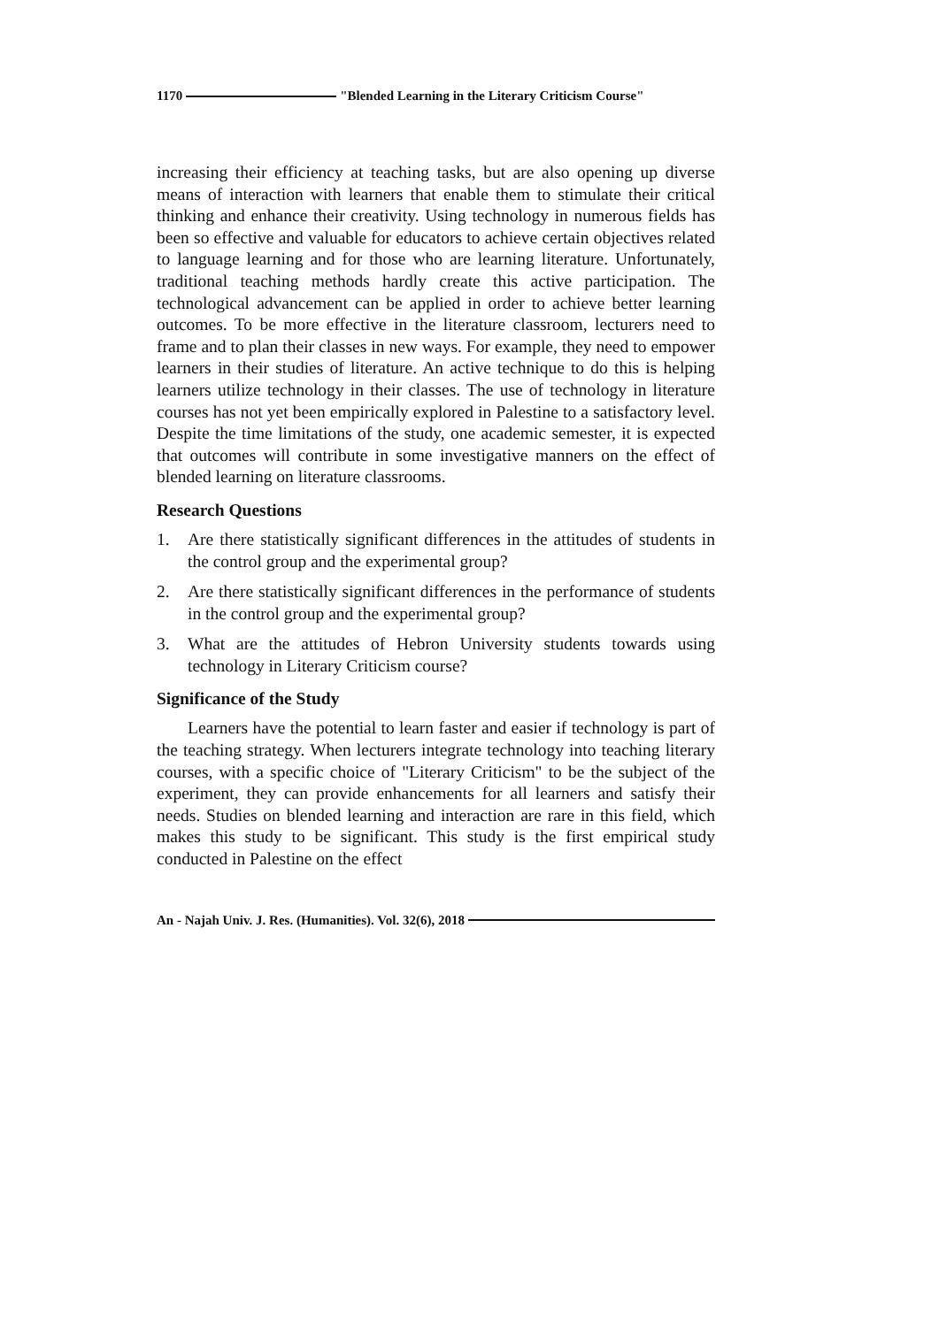1170 "Blended Learning in the Literary Criticism Course"
increasing their efficiency at teaching tasks, but are also opening up diverse means of interaction with learners that enable them to stimulate their critical thinking and enhance their creativity. Using technology in numerous fields has been so effective and valuable for educators to achieve certain objectives related to language learning and for those who are learning literature. Unfortunately, traditional teaching methods hardly create this active participation. The technological advancement can be applied in order to achieve better learning outcomes. To be more effective in the literature classroom, lecturers need to frame and to plan their classes in new ways. For example, they need to empower learners in their studies of literature. An active technique to do this is helping learners utilize technology in their classes. The use of technology in literature courses has not yet been empirically explored in Palestine to a satisfactory level. Despite the time limitations of the study, one academic semester, it is expected that outcomes will contribute in some investigative manners on the effect of blended learning on literature classrooms.
Research Questions
1. Are there statistically significant differences in the attitudes of students in the control group and the experimental group?
2. Are there statistically significant differences in the performance of students in the control group and the experimental group?
3. What are the attitudes of Hebron University students towards using technology in Literary Criticism course?
Significance of the Study
Learners have the potential to learn faster and easier if technology is part of the teaching strategy. When lecturers integrate technology into teaching literary courses, with a specific choice of "Literary Criticism" to be the subject of the experiment, they can provide enhancements for all learners and satisfy their needs. Studies on blended learning and interaction are rare in this field, which makes this study to be significant. This study is the first empirical study conducted in Palestine on the effect
An - Najah Univ. J. Res. (Humanities). Vol. 32(6), 2018